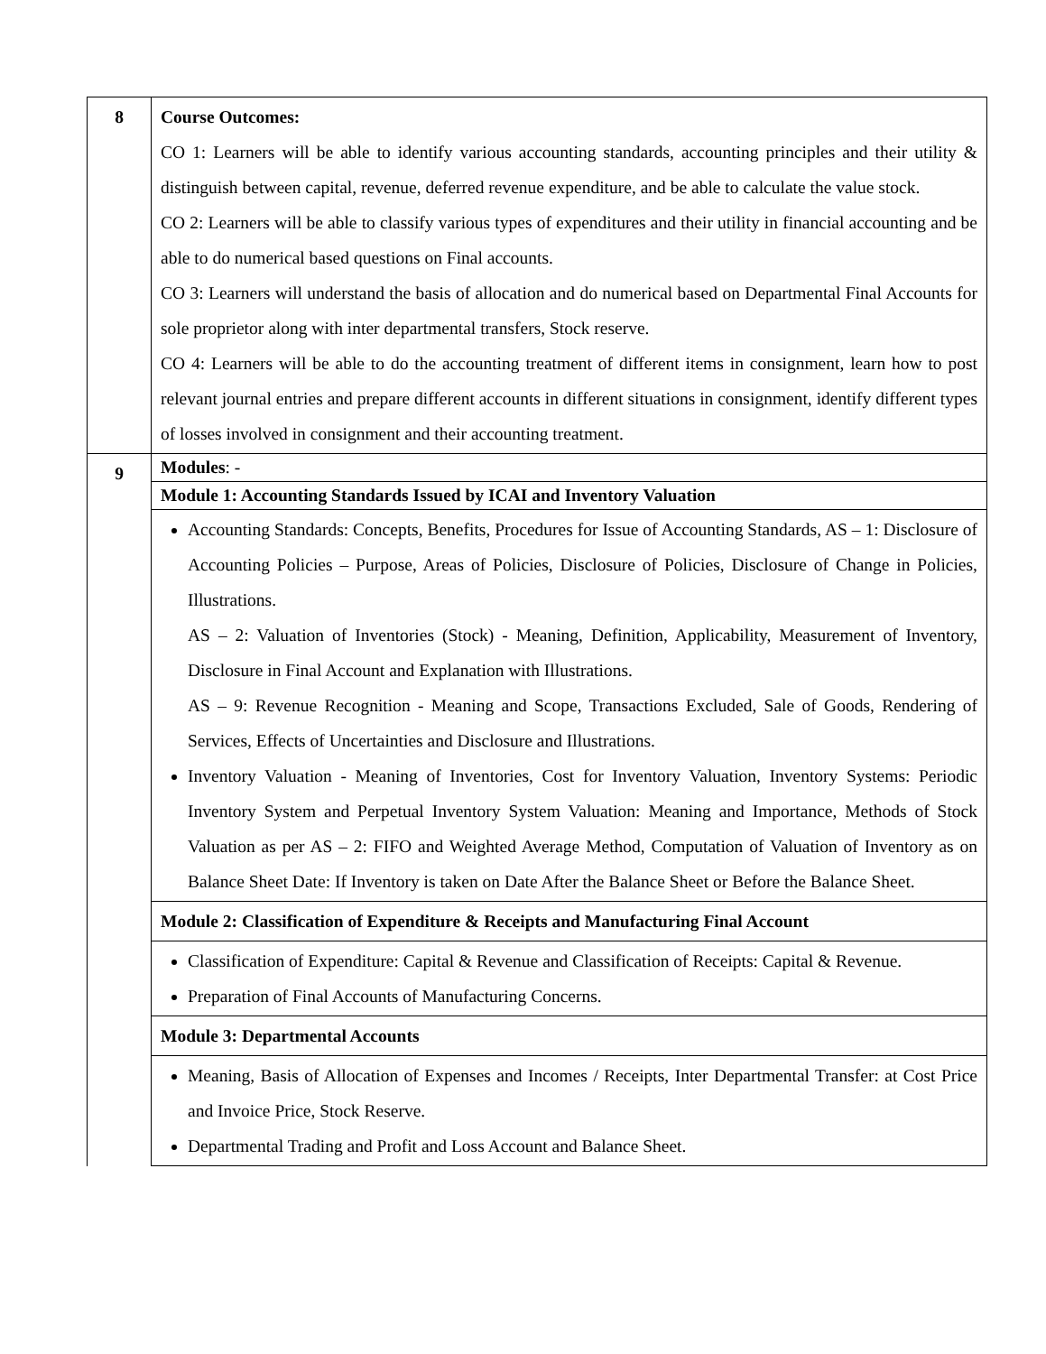| 8 | Course Outcomes: CO 1: Learners will be able to identify various accounting standards, accounting principles and their utility & distinguish between capital, revenue, deferred revenue expenditure, and be able to calculate the value stock. CO 2: Learners will be able to classify various types of expenditures and their utility in financial accounting and be able to do numerical based questions on Final accounts. CO 3: Learners will understand the basis of allocation and do numerical based on Departmental Final Accounts for sole proprietor along with inter departmental transfers, Stock reserve. CO 4: Learners will be able to do the accounting treatment of different items in consignment, learn how to post relevant journal entries and prepare different accounts in different situations in consignment, identify different types of losses involved in consignment and their accounting treatment. |
| 9 | Modules : - |
| | Module 1: Accounting Standards Issued by ICAI and Inventory Valuation |
| | Accounting Standards: Concepts, Benefits, Procedures for Issue of Accounting Standards, AS – 1: Disclosure of Accounting Policies – Purpose, Areas of Policies, Disclosure of Policies, Disclosure of Change in Policies, Illustrations. AS – 2: Valuation of Inventories (Stock) - Meaning, Definition, Applicability, Measurement of Inventory, Disclosure in Final Account and Explanation with Illustrations. AS – 9: Revenue Recognition - Meaning and Scope, Transactions Excluded, Sale of Goods, Rendering of Services, Effects of Uncertainties and Disclosure and Illustrations. Inventory Valuation - Meaning of Inventories, Cost for Inventory Valuation, Inventory Systems: Periodic Inventory System and Perpetual Inventory System Valuation: Meaning and Importance, Methods of Stock Valuation as per AS – 2: FIFO and Weighted Average Method, Computation of Valuation of Inventory as on Balance Sheet Date: If Inventory is taken on Date After the Balance Sheet or Before the Balance Sheet. |
| | Module 2: Classification of Expenditure & Receipts and Manufacturing Final Account |
| | Classification of Expenditure: Capital & Revenue and Classification of Receipts: Capital & Revenue. Preparation of Final Accounts of Manufacturing Concerns. |
| | Module 3: Departmental Accounts |
| | Meaning, Basis of Allocation of Expenses and Incomes / Receipts, Inter Departmental Transfer: at Cost Price and Invoice Price, Stock Reserve. Departmental Trading and Profit and Loss Account and Balance Sheet. |